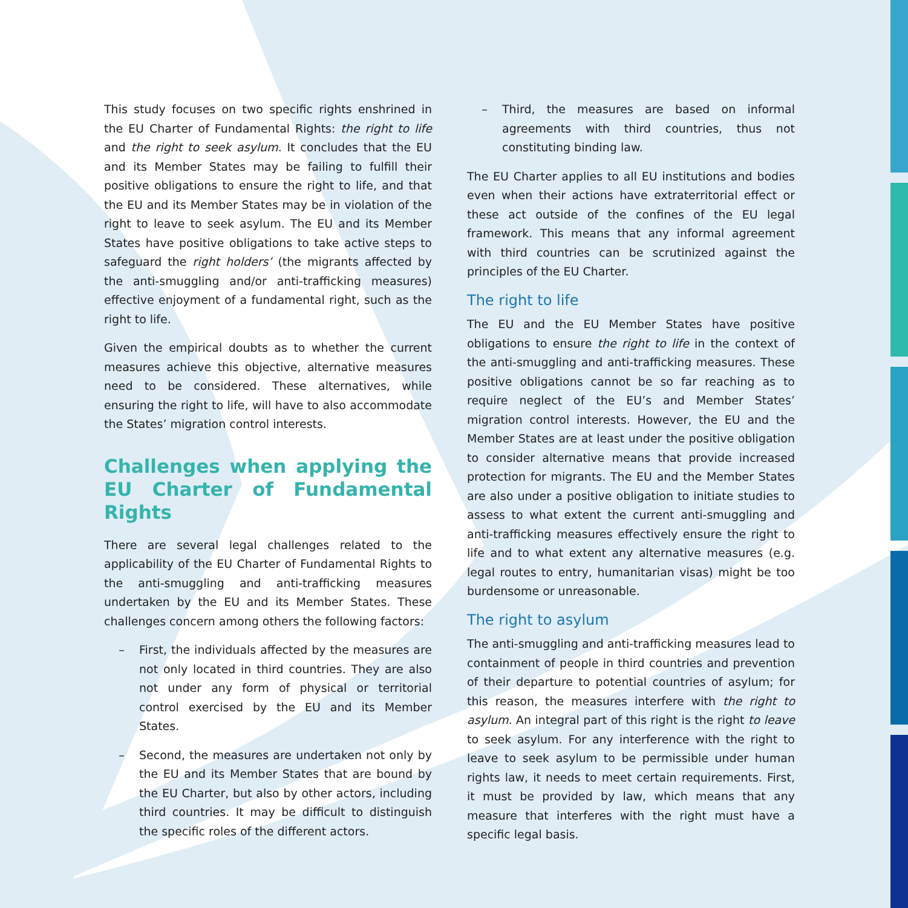This study focuses on two specific rights enshrined in the EU Charter of Fundamental Rights: the right to life and the right to seek asylum. It concludes that the EU and its Member States may be failing to fulfill their positive obligations to ensure the right to life, and that the EU and its Member States may be in violation of the right to leave to seek asylum. The EU and its Member States have positive obligations to take active steps to safeguard the right holders’ (the migrants affected by the anti-smuggling and/or anti-trafficking measures) effective enjoyment of a fundamental right, such as the right to life.
Given the empirical doubts as to whether the current measures achieve this objective, alternative measures need to be considered. These alternatives, while ensuring the right to life, will have to also accommodate the States’ migration control interests.
Challenges when applying the EU Charter of Fundamental Rights
There are several legal challenges related to the applicability of the EU Charter of Fundamental Rights to the anti-smuggling and anti-trafficking measures undertaken by the EU and its Member States. These challenges concern among others the following factors:
– First, the individuals affected by the measures are not only located in third countries. They are also not under any form of physical or territorial control exercised by the EU and its Member States.
– Second, the measures are undertaken not only by the EU and its Member States that are bound by the EU Charter, but also by other actors, including third countries. It may be difficult to distinguish the specific roles of the different actors.
– Third, the measures are based on informal agreements with third countries, thus not constituting binding law.
The EU Charter applies to all EU institutions and bodies even when their actions have extraterritorial effect or these act outside of the confines of the EU legal framework. This means that any informal agreement with third countries can be scrutinized against the principles of the EU Charter.
The right to life
The EU and the EU Member States have positive obligations to ensure the right to life in the context of the anti-smuggling and anti-trafficking measures. These positive obligations cannot be so far reaching as to require neglect of the EU’s and Member States’ migration control interests. However, the EU and the Member States are at least under the positive obligation to consider alternative means that provide increased protection for migrants. The EU and the Member States are also under a positive obligation to initiate studies to assess to what extent the current anti-smuggling and anti-trafficking measures effectively ensure the right to life and to what extent any alternative measures (e.g. legal routes to entry, humanitarian visas) might be too burdensome or unreasonable.
The right to asylum
The anti-smuggling and anti-trafficking measures lead to containment of people in third countries and prevention of their departure to potential countries of asylum; for this reason, the measures interfere with the right to asylum. An integral part of this right is the right to leave to seek asylum. For any interference with the right to leave to seek asylum to be permissible under human rights law, it needs to meet certain requirements. First, it must be provided by law, which means that any measure that interferes with the right must have a specific legal basis.